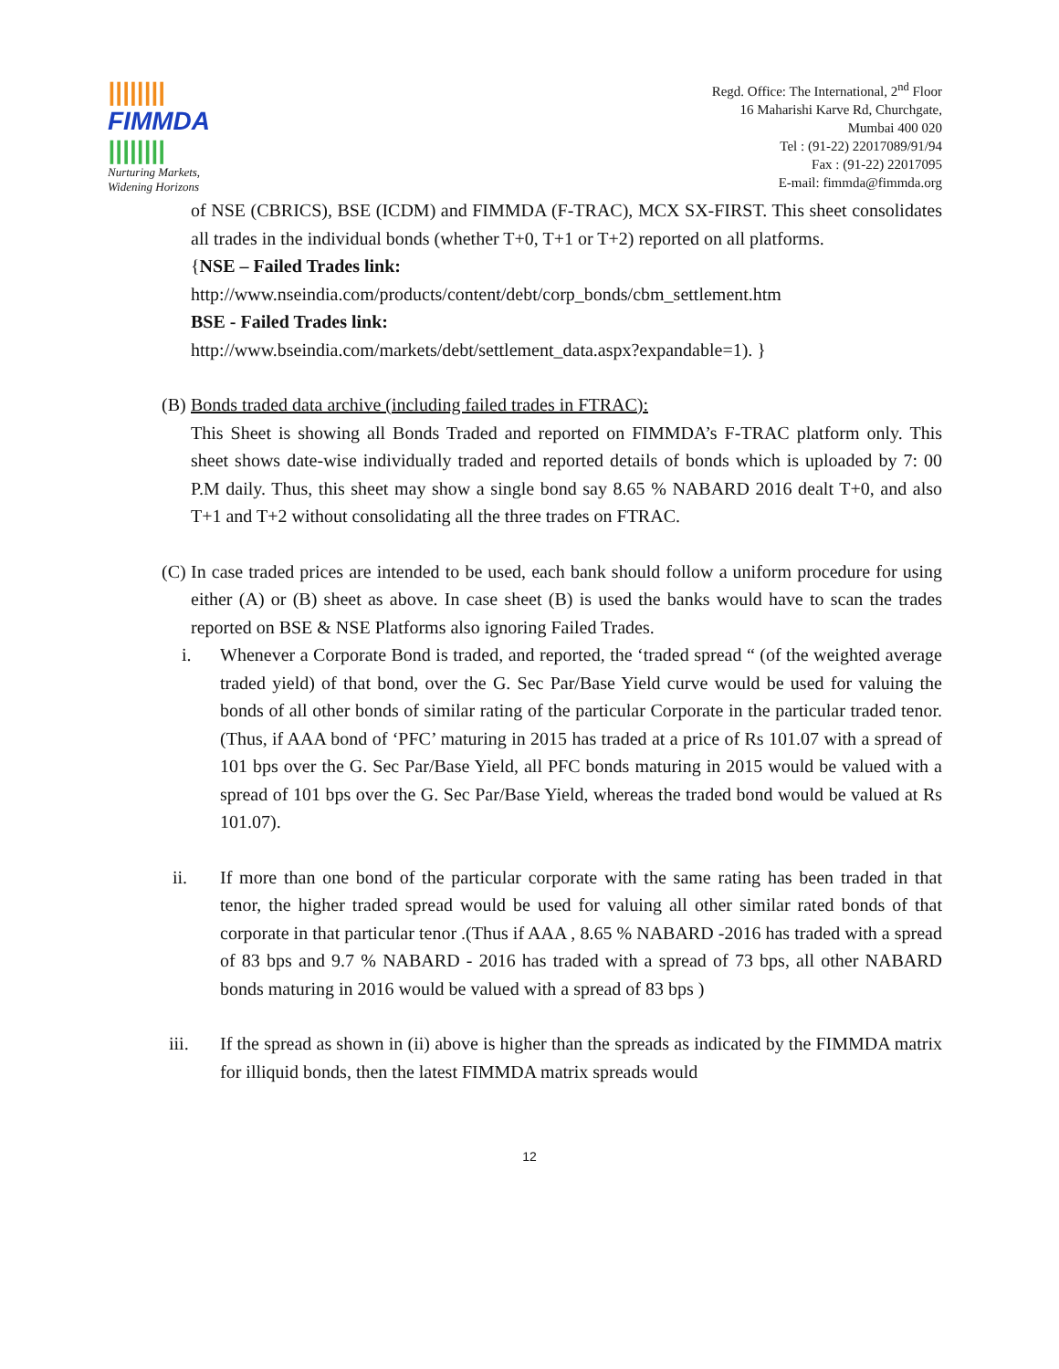||||||||
FIMMDA
||||||||
Nurturing Markets,
Widening Horizons
Regd. Office: The International, 2<sup>nd</sup> Floor
16 Maharishi Karve Rd, Churchgate,
Mumbai 400 020
Tel : (91-22) 22017089/91/94
Fax : (91-22) 22017095
E-mail: fimmda@fimmda.org
of NSE (CBRICS), BSE (ICDM) and FIMMDA (F-TRAC), MCX SX-FIRST. This sheet consolidates all trades in the individual bonds (whether T+0, T+1 or T+2) reported on all platforms.
{NSE – Failed Trades link:
http://www.nseindia.com/products/content/debt/corp_bonds/cbm_settlement.htm
BSE - Failed Trades link:
http://www.bseindia.com/markets/debt/settlement_data.aspx?expandable=1). }
(B)
Bonds traded data archive (including failed trades in FTRAC):
This Sheet is showing all Bonds Traded and reported on FIMMDA’s F-TRAC platform only. This sheet shows date-wise individually traded and reported details of bonds which is uploaded by 7: 00 P.M daily. Thus, this sheet may show a single bond say 8.65 % NABARD 2016 dealt T+0, and also T+1 and T+2 without consolidating all the three trades on FTRAC.
(C)
In case traded prices are intended to be used, each bank should follow a uniform procedure for using either (A) or (B) sheet as above. In case sheet (B) is used the banks would have to scan the trades reported on BSE & NSE Platforms also ignoring Failed Trades.
i. Whenever a Corporate Bond is traded, and reported, the ‘traded spread “ (of the weighted average traded yield) of that bond, over the G. Sec Par/Base Yield curve would be used for valuing the bonds of all other bonds of similar rating of the particular Corporate in the particular traded tenor. (Thus, if AAA bond of ‘PFC’ maturing in 2015 has traded at a price of Rs 101.07 with a spread of 101 bps over the G. Sec Par/Base Yield, all PFC bonds maturing in 2015 would be valued with a spread of 101 bps over the G. Sec Par/Base Yield, whereas the traded bond would be valued at Rs 101.07).
ii. If more than one bond of the particular corporate with the same rating has been traded in that tenor, the higher traded spread would be used for valuing all other similar rated bonds of that corporate in that particular tenor .(Thus if AAA , 8.65 % NABARD -2016 has traded with a spread of 83 bps and 9.7 % NABARD - 2016 has traded with a spread of 73 bps, all other NABARD bonds maturing in 2016 would be valued with a spread of 83 bps )
iii. If the spread as shown in (ii) above is higher than the spreads as indicated by the FIMMDA matrix for illiquid bonds, then the latest FIMMDA matrix spreads would
12